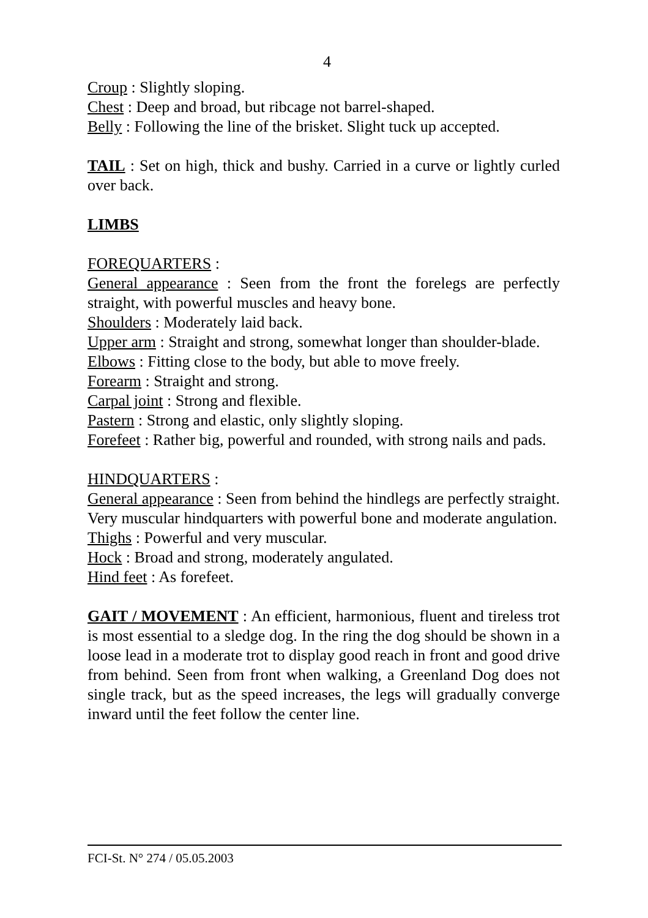4
Croup : Slightly sloping.
Chest : Deep and broad, but ribcage not barrel-shaped.
Belly : Following the line of the brisket. Slight tuck up accepted.
TAIL : Set on high, thick and bushy. Carried in a curve or lightly curled over back.
LIMBS
FOREQUARTERS :
General appearance : Seen from the front the forelegs are perfectly straight, with powerful muscles and heavy bone.
Shoulders : Moderately laid back.
Upper arm : Straight and strong, somewhat longer than shoulder-blade.
Elbows : Fitting close to the body, but able to move freely.
Forearm : Straight and strong.
Carpal joint : Strong and flexible.
Pastern : Strong and elastic, only slightly sloping.
Forefeet : Rather big, powerful and rounded, with strong nails and pads.
HINDQUARTERS :
General appearance : Seen from behind the hindlegs are perfectly straight. Very muscular hindquarters with powerful bone and moderate angulation.
Thighs : Powerful and very muscular.
Hock : Broad and strong, moderately angulated.
Hind feet : As forefeet.
GAIT / MOVEMENT : An efficient, harmonious, fluent and tireless trot is most essential to a sledge dog. In the ring the dog should be shown in a loose lead in a moderate trot to display good reach in front and good drive from behind. Seen from front when walking, a Greenland Dog does not single track, but as the speed increases, the legs will gradually converge inward until the feet follow the center line.
FCI-St. N° 274 / 05.05.2003